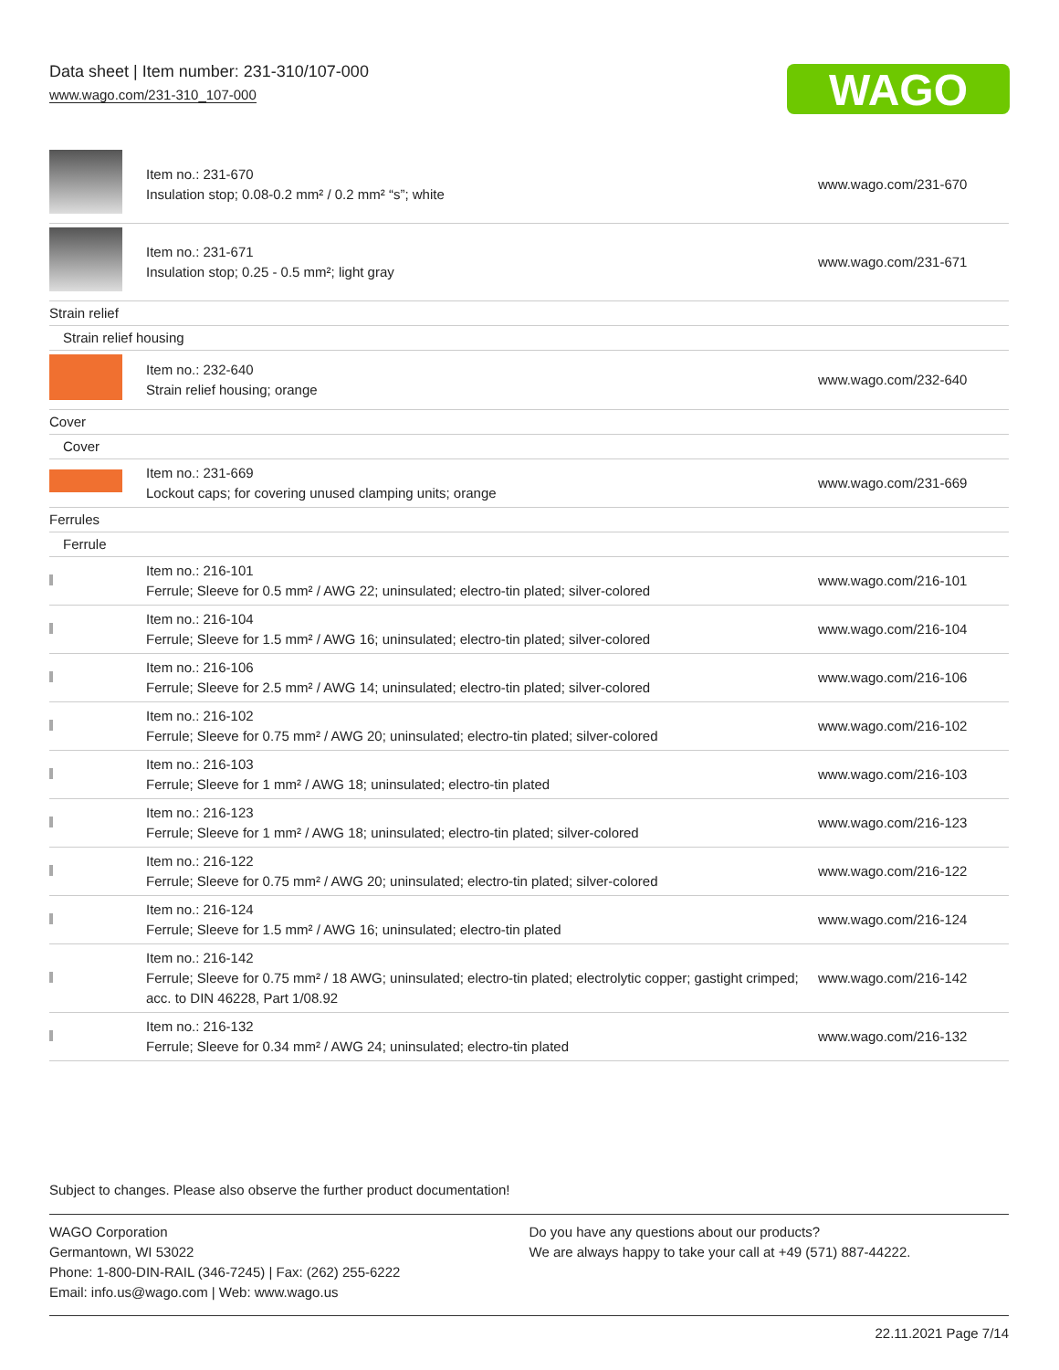Data sheet | Item number: 231-310/107-000
www.wago.com/231-310_107-000
WAGO
| | Item no.: 231-670 Insulation stop; 0.08-0.2 mm² / 0.2 mm² “s”; white | www.wago.com/231-670 |
| | Item no.: 231-671 Insulation stop; 0.25 - 0.5 mm²; light gray | www.wago.com/231-671 |
| Strain relief | | |
| Strain relief housing | | |
| | Item no.: 232-640 Strain relief housing; orange | www.wago.com/232-640 |
| Cover | | |
| Cover | | |
| | Item no.: 231-669 Lockout caps; for covering unused clamping units; orange | www.wago.com/231-669 |
| Ferrules | | |
| Ferrule | | |
| | Item no.: 216-101 Ferrule; Sleeve for 0.5 mm² / AWG 22; uninsulated; electro-tin plated; silver-colored | www.wago.com/216-101 |
| | Item no.: 216-104 Ferrule; Sleeve for 1.5 mm² / AWG 16; uninsulated; electro-tin plated; silver-colored | www.wago.com/216-104 |
| | Item no.: 216-106 Ferrule; Sleeve for 2.5 mm² / AWG 14; uninsulated; electro-tin plated; silver-colored | www.wago.com/216-106 |
| | Item no.: 216-102 Ferrule; Sleeve for 0.75 mm² / AWG 20; uninsulated; electro-tin plated; silver-colored | www.wago.com/216-102 |
| | Item no.: 216-103 Ferrule; Sleeve for 1 mm² / AWG 18; uninsulated; electro-tin plated | www.wago.com/216-103 |
| | Item no.: 216-123 Ferrule; Sleeve for 1 mm² / AWG 18; uninsulated; electro-tin plated; silver-colored | www.wago.com/216-123 |
| | Item no.: 216-122 Ferrule; Sleeve for 0.75 mm² / AWG 20; uninsulated; electro-tin plated; silver-colored | www.wago.com/216-122 |
| | Item no.: 216-124 Ferrule; Sleeve for 1.5 mm² / AWG 16; uninsulated; electro-tin plated | www.wago.com/216-124 |
| | Item no.: 216-142 Ferrule; Sleeve for 0.75 mm² / 18 AWG; uninsulated; electro-tin plated; electrolytic copper; gastight crimped; acc. to DIN 46228, Part 1/08.92 | www.wago.com/216-142 |
| | Item no.: 216-132 Ferrule; Sleeve for 0.34 mm² / AWG 24; uninsulated; electro-tin plated | www.wago.com/216-132 |
Subject to changes. Please also observe the further product documentation!
WAGO Corporation
Germantown, WI 53022
Phone: 1-800-DIN-RAIL (346-7245) | Fax: (262) 255-6222
Email: info.us@wago.com | Web: www.wago.us
Do you have any questions about our products?
We are always happy to take your call at +49 (571) 887-44222.
22.11.2021 Page 7/14